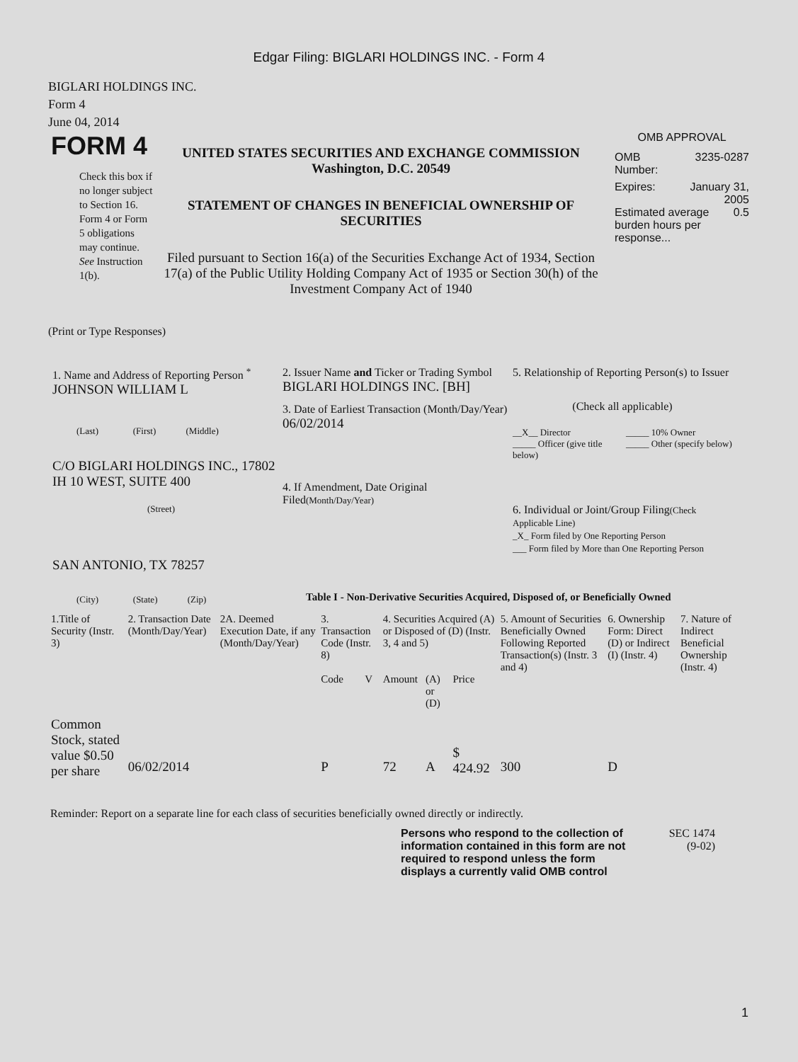Edgar Filing: BIGLARI HOLDINGS INC. - Form 4
BIGLARI HOLDINGS INC.
Form 4
June 04, 2014
FORM 4
Check this box if no longer subject to Section 16. Form 4 or Form 5 obligations may continue. See Instruction 1(b).
UNITED STATES SECURITIES AND EXCHANGE COMMISSION
Washington, D.C. 20549
STATEMENT OF CHANGES IN BENEFICIAL OWNERSHIP OF SECURITIES
Filed pursuant to Section 16(a) of the Securities Exchange Act of 1934, Section 17(a) of the Public Utility Holding Company Act of 1935 or Section 30(h) of the Investment Company Act of 1940
OMB APPROVAL
OMB
Number: 3235-0287
Expires: January 31,
2005
Estimated average burden hours per response... 0.5
(Print or Type Responses)
1. Name and Address of Reporting Person <sup>*</sup>
JOHNSON WILLIAM L
(Last) (First) (Middle)
C/O BIGLARI HOLDINGS INC., 17802 IH 10 WEST, SUITE 400
(Street)
SAN ANTONIO, TX 78257
(City) (State) (Zip)
2. Issuer Name and Ticker or Trading Symbol
BIGLARI HOLDINGS INC. [BH]
3. Date of Earliest Transaction (Month/Day/Year)
06/02/2014
4. If Amendment, Date Original Filed(Month/Day/Year)
5. Relationship of Reporting Person(s) to Issuer
(Check all applicable)
__X__ Director
_____ Officer (give title below)
_____ 10% Owner
_____ Other (specify below)
6. Individual or Joint/Group Filing(Check Applicable Line)
_X_ Form filed by One Reporting Person
___ Form filed by More than One Reporting Person
Table I - Non-Derivative Securities Acquired, Disposed of, or Beneficially Owned
| 1.Title of Security (Instr. 3) | 2. Transaction Date (Month/Day/Year) | 2A. Deemed Execution Date, if any (Month/Day/Year) | 3. Transaction Code (Instr. 8) | | 4. Securities Acquired (A) or Disposed of (D) (Instr. 3, 4 and 5) | | | 5. Amount of Securities Beneficially Owned Following Reported Transaction(s) (Instr. 3 and 4) | 6. Ownership Form: Direct (D) or Indirect (I) (Instr. 4) | 7. Nature of Indirect Beneficial Ownership (Instr. 4) |
| --- | --- | --- | --- | --- | --- | --- | --- | --- | --- | --- |
| | | | Code | V | Amount | (A) or (D) | Price | | | |
| Common Stock, stated value $0.50 per share | 06/02/2014 | | P | | 72 | A | $ 424.92 | 300 | D | |
Reminder: Report on a separate line for each class of securities beneficially owned directly or indirectly.
Persons who respond to the collection of information contained in this form are not required to respond unless the form displays a currently valid OMB control
SEC 1474
(9-02)
1